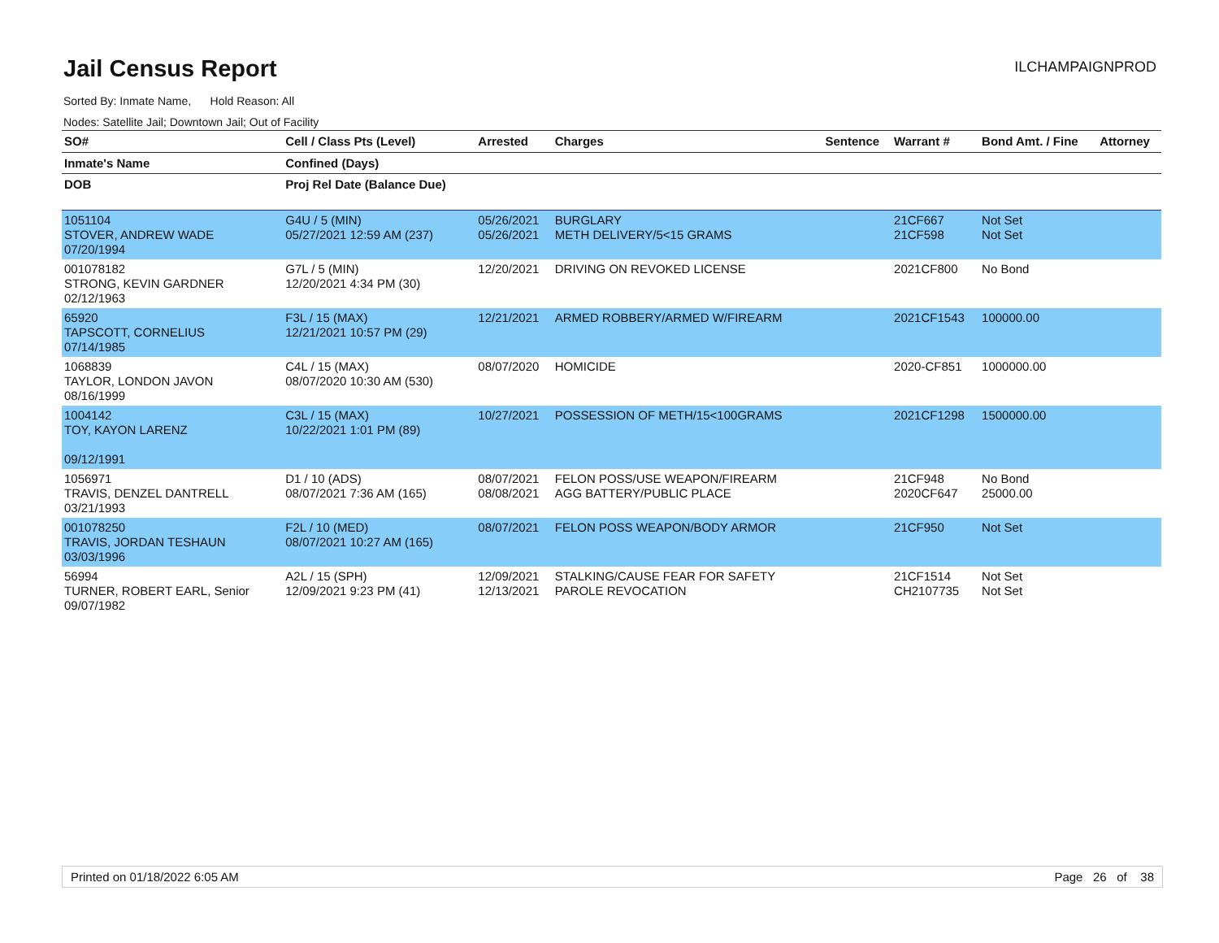Jail Census Report
ILCHAMPAIGNPROD
Sorted By: Inmate Name, Hold Reason: All
Nodes: Satellite Jail; Downtown Jail; Out of Facility
| SO# | Cell / Class Pts (Level) | Arrested | Charges | Sentence | Warrant # | Bond Amt. / Fine | Attorney |
| --- | --- | --- | --- | --- | --- | --- | --- |
| Inmate's Name | Confined (Days) | | | | | | |
| DOB | Proj Rel Date (Balance Due) | | | | | | |
| 1051104 STOVER, ANDREW WADE 07/20/1994 | G4U / 5 (MIN) 05/27/2021 12:59 AM (237) | 05/26/2021 05/26/2021 | BURGLARY METH DELIVERY/5<15 GRAMS | | 21CF667 21CF598 | Not Set Not Set | |
| 001078182 STRONG, KEVIN GARDNER 02/12/1963 | G7L / 5 (MIN) 12/20/2021 4:34 PM (30) | 12/20/2021 | DRIVING ON REVOKED LICENSE | | 2021CF800 | No Bond | |
| 65920 TAPSCOTT, CORNELIUS 07/14/1985 | F3L / 15 (MAX) 12/21/2021 10:57 PM (29) | 12/21/2021 | ARMED ROBBERY/ARMED W/FIREARM | | 2021CF1543 | 100000.00 | |
| 1068839 TAYLOR, LONDON JAVON 08/16/1999 | C4L / 15 (MAX) 08/07/2020 10:30 AM (530) | 08/07/2020 | HOMICIDE | | 2020-CF851 | 1000000.00 | |
| 1004142 TOY, KAYON LARENZ 09/12/1991 | C3L / 15 (MAX) 10/22/2021 1:01 PM (89) | 10/27/2021 | POSSESSION OF METH/15<100GRAMS | | 2021CF1298 | 1500000.00 | |
| 1056971 TRAVIS, DENZEL DANTRELL 03/21/1993 | D1 / 10 (ADS) 08/07/2021 7:36 AM (165) | 08/07/2021 08/08/2021 | FELON POSS/USE WEAPON/FIREARM AGG BATTERY/PUBLIC PLACE | | 21CF948 2020CF647 | No Bond 25000.00 | |
| 001078250 TRAVIS, JORDAN TESHAUN 03/03/1996 | F2L / 10 (MED) 08/07/2021 10:27 AM (165) | 08/07/2021 | FELON POSS WEAPON/BODY ARMOR | | 21CF950 | Not Set | |
| 56994 TURNER, ROBERT EARL, Senior 09/07/1982 | A2L / 15 (SPH) 12/09/2021 9:23 PM (41) | 12/09/2021 12/13/2021 | STALKING/CAUSE FEAR FOR SAFETY PAROLE REVOCATION | | 21CF1514 CH2107735 | Not Set Not Set | |
Printed on 01/18/2022 6:05 AM Page 26 of 38